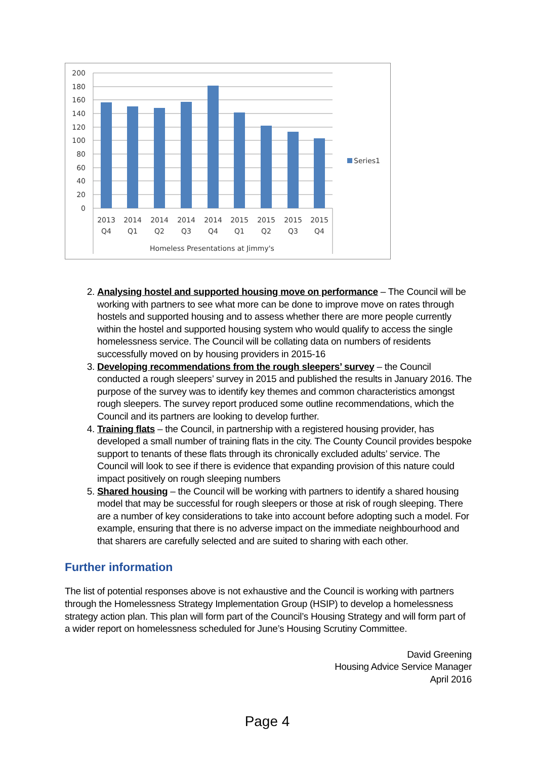200
180
160
140
120
100
80
60
40
20
0
2013
Q4
2014
Q1
2014
Q2
2014
Q3
2014
Q4
2015
Q1
2015
Q2
2015
Q3
2015
Q4
Homeless Presentations at Jimmy's
Series1
2. Analysing hostel and supported housing move on performance – The Council will be working with partners to see what more can be done to improve move on rates through hostels and supported housing and to assess whether there are more people currently within the hostel and supported housing system who would qualify to access the single homelessness service. The Council will be collating data on numbers of residents successfully moved on by housing providers in 2015-16
3. Developing recommendations from the rough sleepers’ survey – the Council conducted a rough sleepers’ survey in 2015 and published the results in January 2016. The purpose of the survey was to identify key themes and common characteristics amongst rough sleepers. The survey report produced some outline recommendations, which the Council and its partners are looking to develop further.
4. Training flats – the Council, in partnership with a registered housing provider, has developed a small number of training flats in the city. The County Council provides bespoke support to tenants of these flats through its chronically excluded adults’ service. The Council will look to see if there is evidence that expanding provision of this nature could impact positively on rough sleeping numbers
5. Shared housing – the Council will be working with partners to identify a shared housing model that may be successful for rough sleepers or those at risk of rough sleeping. There are a number of key considerations to take into account before adopting such a model. For example, ensuring that there is no adverse impact on the immediate neighbourhood and that sharers are carefully selected and are suited to sharing with each other.
Further information
The list of potential responses above is not exhaustive and the Council is working with partners through the Homelessness Strategy Implementation Group (HSIP) to develop a homelessness strategy action plan. This plan will form part of the Council’s Housing Strategy and will form part of a wider report on homelessness scheduled for June’s Housing Scrutiny Committee.
David Greening
Housing Advice Service Manager
April 2016
Page 4